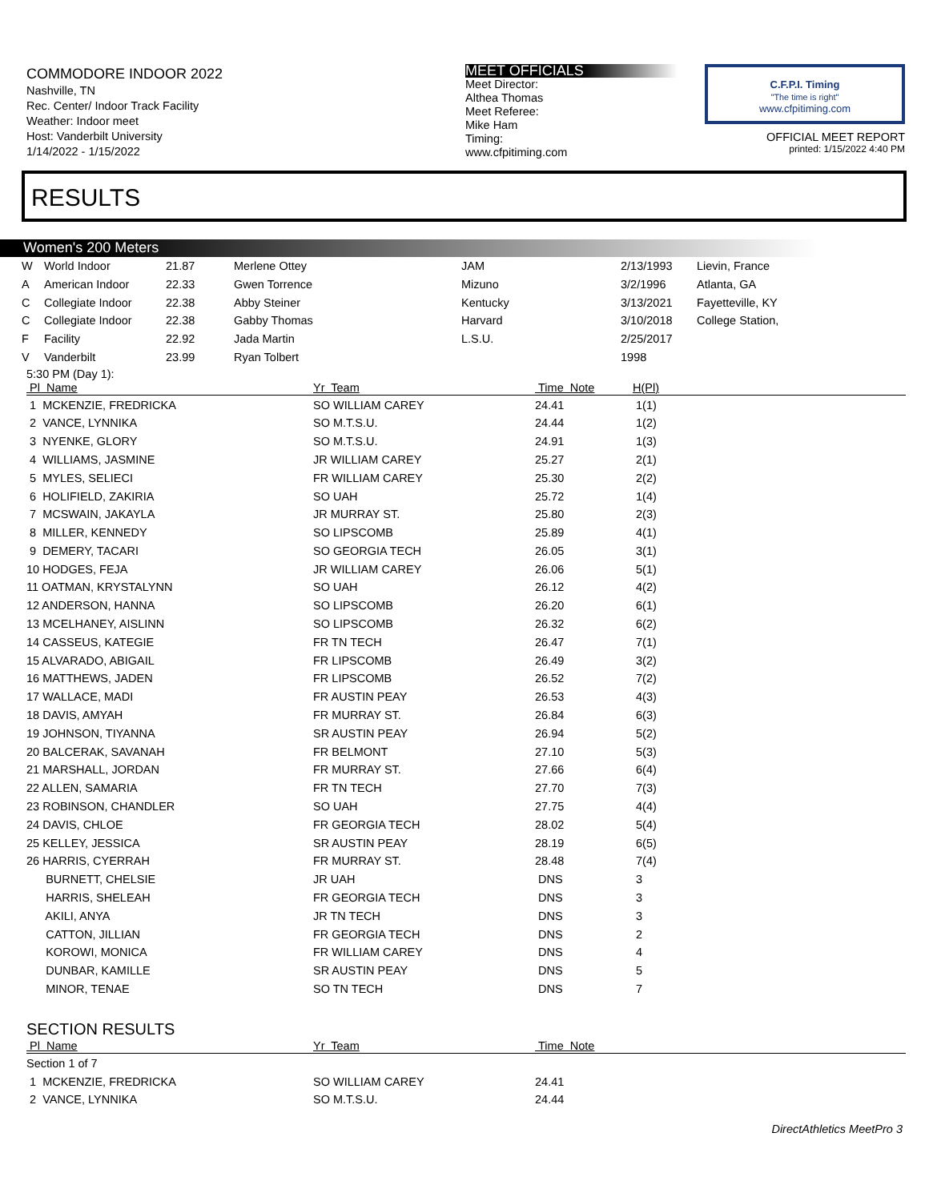COMMODORE INDOOR 2022
Nashville, TN
Rec. Center/ Indoor Track Facility
Weather: Indoor meet
Host: Vanderbilt University
1/14/2022 - 1/15/2022
MEET OFFICIALS
Meet Director:
Althea Thomas
Meet Referee:
Mike Ham
Timing:
www.cfpitiming.com
C.F.P.I. Timing
"The time is right"
www.cfpitiming.com
OFFICIAL MEET REPORT
printed: 1/15/2022 4:40 PM
RESULTS
Women's 200 Meters
| W | World Indoor | 21.87 | Merlene Ottey | JAM | 2/13/1993 | Lievin, France |
| A | American Indoor | 22.33 | Gwen Torrence | Mizuno | 3/2/1996 | Atlanta, GA |
| C | Collegiate Indoor | 22.38 | Abby Steiner | Kentucky | 3/13/2021 | Fayetteville, KY |
| C | Collegiate Indoor | 22.38 | Gabby Thomas | Harvard | 3/10/2018 | College Station, |
| F | Facility | 22.92 | Jada Martin | L.S.U. | 2/25/2017 | |
| V | Vanderbilt | 23.99 | Ryan Tolbert | | 1998 | |
5:30 PM (Day 1):
| Pl Name | Yr Team | Time Note | H(Pl) |
| --- | --- | --- | --- |
| 1 MCKENZIE, FREDRICKA | SO WILLIAM CAREY | 24.41 | 1(1) |
| 2 VANCE, LYNNIKA | SO M.T.S.U. | 24.44 | 1(2) |
| 3 NYENKE, GLORY | SO M.T.S.U. | 24.91 | 1(3) |
| 4 WILLIAMS, JASMINE | JR WILLIAM CAREY | 25.27 | 2(1) |
| 5 MYLES, SELIECI | FR WILLIAM CAREY | 25.30 | 2(2) |
| 6 HOLIFIELD, ZAKIRIA | SO UAH | 25.72 | 1(4) |
| 7 MCSWAIN, JAKAYLA | JR MURRAY ST. | 25.80 | 2(3) |
| 8 MILLER, KENNEDY | SO LIPSCOMB | 25.89 | 4(1) |
| 9 DEMERY, TACARI | SO GEORGIA TECH | 26.05 | 3(1) |
| 10 HODGES, FEJA | JR WILLIAM CAREY | 26.06 | 5(1) |
| 11 OATMAN, KRYSTALYNN | SO UAH | 26.12 | 4(2) |
| 12 ANDERSON, HANNA | SO LIPSCOMB | 26.20 | 6(1) |
| 13 MCELHANEY, AISLINN | SO LIPSCOMB | 26.32 | 6(2) |
| 14 CASSEUS, KATEGIE | FR TN TECH | 26.47 | 7(1) |
| 15 ALVARADO, ABIGAIL | FR LIPSCOMB | 26.49 | 3(2) |
| 16 MATTHEWS, JADEN | FR LIPSCOMB | 26.52 | 7(2) |
| 17 WALLACE, MADI | FR AUSTIN PEAY | 26.53 | 4(3) |
| 18 DAVIS, AMYAH | FR MURRAY ST. | 26.84 | 6(3) |
| 19 JOHNSON, TIYANNA | SR AUSTIN PEAY | 26.94 | 5(2) |
| 20 BALCERAK, SAVANAH | FR BELMONT | 27.10 | 5(3) |
| 21 MARSHALL, JORDAN | FR MURRAY ST. | 27.66 | 6(4) |
| 22 ALLEN, SAMARIA | FR TN TECH | 27.70 | 7(3) |
| 23 ROBINSON, CHANDLER | SO UAH | 27.75 | 4(4) |
| 24 DAVIS, CHLOE | FR GEORGIA TECH | 28.02 | 5(4) |
| 25 KELLEY, JESSICA | SR AUSTIN PEAY | 28.19 | 6(5) |
| 26 HARRIS, CYERRAH | FR MURRAY ST. | 28.48 | 7(4) |
| BURNETT, CHELSIE | JR UAH | DNS | 3 |
| HARRIS, SHELEAH | FR GEORGIA TECH | DNS | 3 |
| AKILI, ANYA | JR TN TECH | DNS | 3 |
| CATTON, JILLIAN | FR GEORGIA TECH | DNS | 2 |
| KOROWI, MONICA | FR WILLIAM CAREY | DNS | 4 |
| DUNBAR, KAMILLE | SR AUSTIN PEAY | DNS | 5 |
| MINOR, TENAE | SO TN TECH | DNS | 7 |
SECTION RESULTS
| Pl Name | Yr Team | Time Note |
| --- | --- | --- |
| Section 1 of 7 | | |
| 1 MCKENZIE, FREDRICKA | SO WILLIAM CAREY | 24.41 |
| 2 VANCE, LYNNIKA | SO M.T.S.U. | 24.44 |
DirectAthletics MeetPro 3